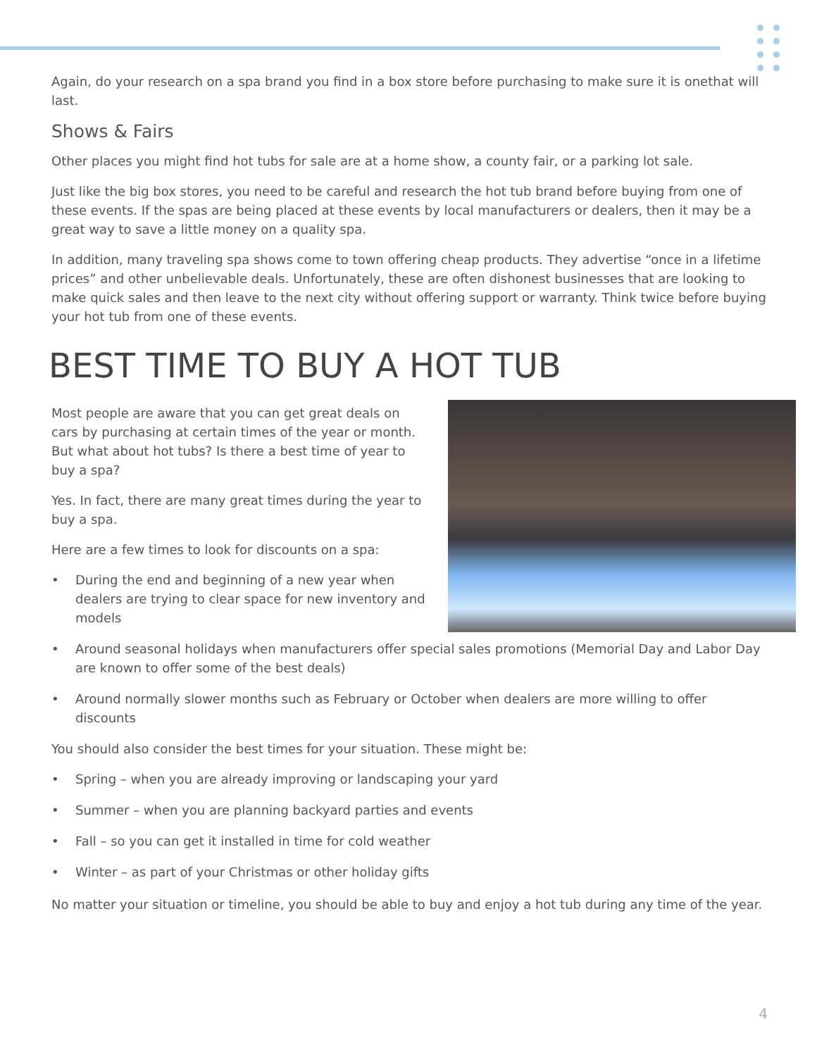Again, do your research on a spa brand you find in a box store before purchasing to make sure it is onethat will last.
Shows & Fairs
Other places you might find hot tubs for sale are at a home show, a county fair, or a parking lot sale.
Just like the big box stores, you need to be careful and research the hot tub brand before buying from one of these events. If the spas are being placed at these events by local manufacturers or dealers, then it may be a great way to save a little money on a quality spa.
In addition, many traveling spa shows come to town offering cheap products. They advertise “once in a lifetime prices” and other unbelievable deals. Unfortunately, these are often dishonest businesses that are looking to make quick sales and then leave to the next city without offering support or warranty. Think twice before buying your hot tub from one of these events.
BEST TIME TO BUY A HOT TUB
Most people are aware that you can get great deals on cars by purchasing at certain times of the year or month. But what about hot tubs? Is there a best time of year to buy a spa?
Yes. In fact, there are many great times during the year to buy a spa.
Here are a few times to look for discounts on a spa:
• During the end and beginning of a new year when dealers are trying to clear space for new inventory and models
• Around seasonal holidays when manufacturers offer special sales promotions (Memorial Day and Labor Day are known to offer some of the best deals)
• Around normally slower months such as February or October when dealers are more willing to offer discounts
You should also consider the best times for your situation. These might be:
• Spring – when you are already improving or landscaping your yard
• Summer – when you are planning backyard parties and events
• Fall – so you can get it installed in time for cold weather
• Winter – as part of your Christmas or other holiday gifts
No matter your situation or timeline, you should be able to buy and enjoy a hot tub during any time of the year.
4